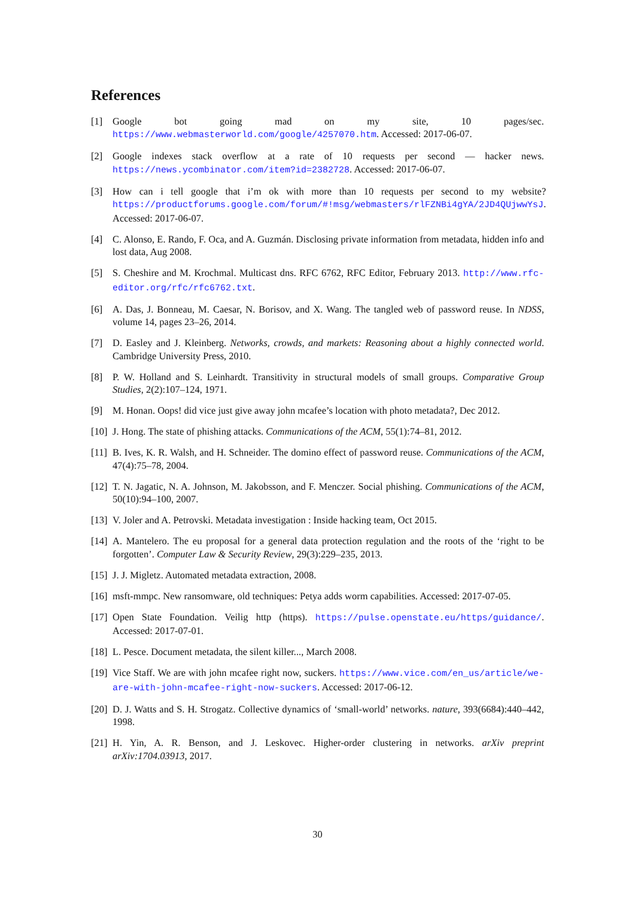References
[1] Google bot going mad on my site, 10 pages/sec. https://www.webmasterworld.com/google/4257070.htm. Accessed: 2017-06-07.
[2] Google indexes stack overflow at a rate of 10 requests per second — hacker news. https://news.ycombinator.com/item?id=2382728. Accessed: 2017-06-07.
[3] How can i tell google that i’m ok with more than 10 requests per second to my website? https://productforums.google.com/forum/#!msg/webmasters/rlFZNBi4gYA/2JD4QUjwwYsJ. Accessed: 2017-06-07.
[4] C. Alonso, E. Rando, F. Oca, and A. Guzmán. Disclosing private information from metadata, hidden info and lost data, Aug 2008.
[5] S. Cheshire and M. Krochmal. Multicast dns. RFC 6762, RFC Editor, February 2013. http://www.rfc-editor.org/rfc/rfc6762.txt.
[6] A. Das, J. Bonneau, M. Caesar, N. Borisov, and X. Wang. The tangled web of password reuse. In NDSS, volume 14, pages 23–26, 2014.
[7] D. Easley and J. Kleinberg. Networks, crowds, and markets: Reasoning about a highly connected world. Cambridge University Press, 2010.
[8] P. W. Holland and S. Leinhardt. Transitivity in structural models of small groups. Comparative Group Studies, 2(2):107–124, 1971.
[9] M. Honan. Oops! did vice just give away john mcafee’s location with photo metadata?, Dec 2012.
[10] J. Hong. The state of phishing attacks. Communications of the ACM, 55(1):74–81, 2012.
[11] B. Ives, K. R. Walsh, and H. Schneider. The domino effect of password reuse. Communications of the ACM, 47(4):75–78, 2004.
[12] T. N. Jagatic, N. A. Johnson, M. Jakobsson, and F. Menczer. Social phishing. Communications of the ACM, 50(10):94–100, 2007.
[13] V. Joler and A. Petrovski. Metadata investigation : Inside hacking team, Oct 2015.
[14] A. Mantelero. The eu proposal for a general data protection regulation and the roots of the ‘right to be forgotten’. Computer Law & Security Review, 29(3):229–235, 2013.
[15] J. J. Migletz. Automated metadata extraction, 2008.
[16] msft-mmpc. New ransomware, old techniques: Petya adds worm capabilities. Accessed: 2017-07-05.
[17] Open State Foundation. Veilig http (https). https://pulse.openstate.eu/https/guidance/. Accessed: 2017-07-01.
[18] L. Pesce. Document metadata, the silent killer..., March 2008.
[19] Vice Staff. We are with john mcafee right now, suckers. https://www.vice.com/en_us/article/we-are-with-john-mcafee-right-now-suckers. Accessed: 2017-06-12.
[20] D. J. Watts and S. H. Strogatz. Collective dynamics of ‘small-world’ networks. nature, 393(6684):440–442, 1998.
[21] H. Yin, A. R. Benson, and J. Leskovec. Higher-order clustering in networks. arXiv preprint arXiv:1704.03913, 2017.
30